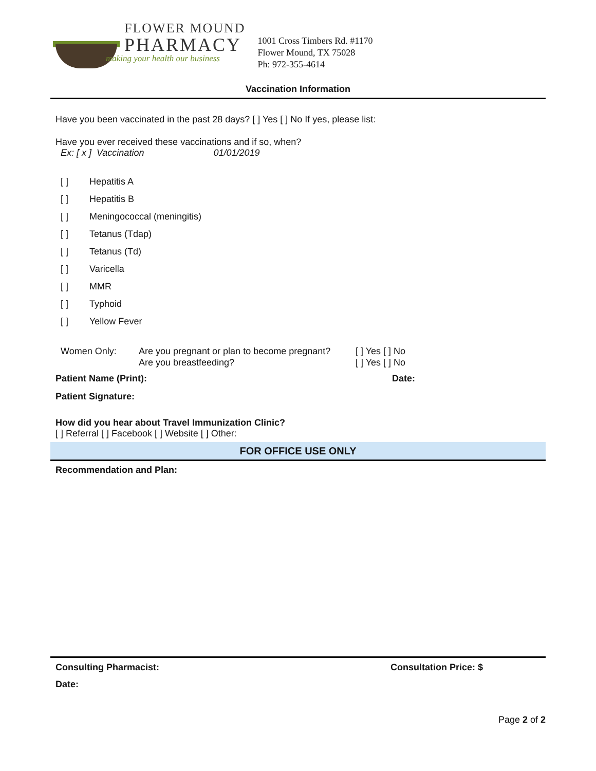FLOWER MOUND
PHARMACY
making your health our business
1001 Cross Timbers Rd. #1170
Flower Mound, TX 75028
Ph: 972-355-4614
Vaccination Information
Have you been vaccinated in the past 28 days? [ ] Yes [ ] No If yes, please list:
Have you ever received these vaccinations and if so, when?
Ex: [ x ] Vaccination 01/01/2019
[ ] Hepatitis A
[ ] Hepatitis B
[ ] Meningococcal (meningitis)
[ ] Tetanus (Tdap)
[ ] Tetanus (Td)
[ ] Varicella
[ ] MMR
[ ] Typhoid
[ ] Yellow Fever
Women Only: Are you pregnant or plan to become pregnant?
Are you breastfeeding?
[ ] Yes [ ] No
[ ] Yes [ ] No
Patient Name (Print): Date:
Patient Signature:
How did you hear about Travel Immunization Clinic?
[ ] Referral [ ] Facebook [ ] Website [ ] Other:
FOR OFFICE USE ONLY
Recommendation and Plan:
Consulting Pharmacist: Consultation Price: $
Date:
Page 2 of 2